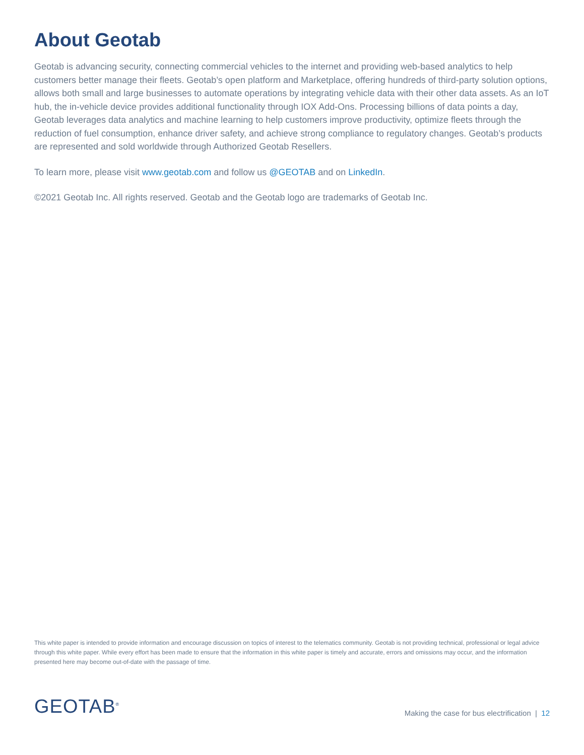About Geotab
Geotab is advancing security, connecting commercial vehicles to the internet and providing web-based analytics to help customers better manage their fleets. Geotab’s open platform and Marketplace, offering hundreds of third-party solution options, allows both small and large businesses to automate operations by integrating vehicle data with their other data assets. As an IoT hub, the in-vehicle device provides additional functionality through IOX Add-Ons. Processing billions of data points a day, Geotab leverages data analytics and machine learning to help customers improve productivity, optimize fleets through the reduction of fuel consumption, enhance driver safety, and achieve strong compliance to regulatory changes. Geotab’s products are represented and sold worldwide through Authorized Geotab Resellers.
To learn more, please visit www.geotab.com and follow us @GEOTAB and on LinkedIn.
©2021 Geotab Inc. All rights reserved. Geotab and the Geotab logo are trademarks of Geotab Inc.
This white paper is intended to provide information and encourage discussion on topics of interest to the telematics community. Geotab is not providing technical, professional or legal advice through this white paper. While every effort has been made to ensure that the information in this white paper is timely and accurate, errors and omissions may occur, and the information presented here may become out-of-date with the passage of time.
GEOTAB<sup>®</sup>
Making the case for bus electrification | 12